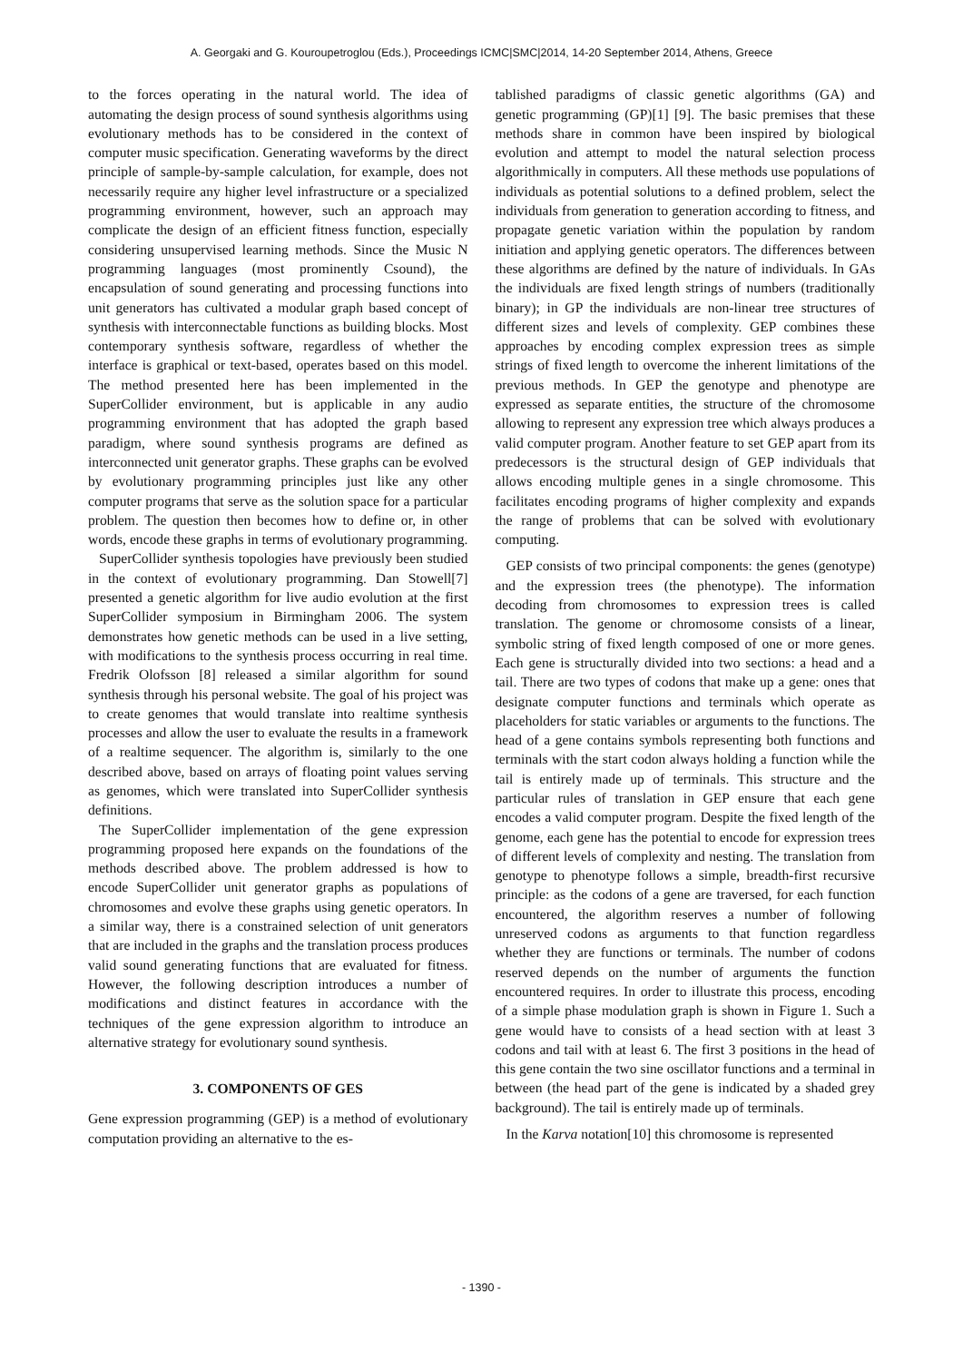A. Georgaki and G. Kouroupetroglou (Eds.), Proceedings ICMC|SMC|2014, 14-20 September 2014, Athens, Greece
to the forces operating in the natural world. The idea of automating the design process of sound synthesis algorithms using evolutionary methods has to be considered in the context of computer music specification. Generating waveforms by the direct principle of sample-by-sample calculation, for example, does not necessarily require any higher level infrastructure or a specialized programming environment, however, such an approach may complicate the design of an efficient fitness function, especially considering unsupervised learning methods. Since the Music N programming languages (most prominently Csound), the encapsulation of sound generating and processing functions into unit generators has cultivated a modular graph based concept of synthesis with interconnectable functions as building blocks. Most contemporary synthesis software, regardless of whether the interface is graphical or text-based, operates based on this model. The method presented here has been implemented in the SuperCollider environment, but is applicable in any audio programming environment that has adopted the graph based paradigm, where sound synthesis programs are defined as interconnected unit generator graphs. These graphs can be evolved by evolutionary programming principles just like any other computer programs that serve as the solution space for a particular problem. The question then becomes how to define or, in other words, encode these graphs in terms of evolutionary programming.
SuperCollider synthesis topologies have previously been studied in the context of evolutionary programming. Dan Stowell[7] presented a genetic algorithm for live audio evolution at the first SuperCollider symposium in Birmingham 2006. The system demonstrates how genetic methods can be used in a live setting, with modifications to the synthesis process occurring in real time. Fredrik Olofsson [8] released a similar algorithm for sound synthesis through his personal website. The goal of his project was to create genomes that would translate into realtime synthesis processes and allow the user to evaluate the results in a framework of a realtime sequencer. The algorithm is, similarly to the one described above, based on arrays of floating point values serving as genomes, which were translated into SuperCollider synthesis definitions.
The SuperCollider implementation of the gene expression programming proposed here expands on the foundations of the methods described above. The problem addressed is how to encode SuperCollider unit generator graphs as populations of chromosomes and evolve these graphs using genetic operators. In a similar way, there is a constrained selection of unit generators that are included in the graphs and the translation process produces valid sound generating functions that are evaluated for fitness. However, the following description introduces a number of modifications and distinct features in accordance with the techniques of the gene expression algorithm to introduce an alternative strategy for evolutionary sound synthesis.
3. COMPONENTS OF GES
Gene expression programming (GEP) is a method of evolutionary computation providing an alternative to the es-
tablished paradigms of classic genetic algorithms (GA) and genetic programming (GP)[1] [9]. The basic premises that these methods share in common have been inspired by biological evolution and attempt to model the natural selection process algorithmically in computers. All these methods use populations of individuals as potential solutions to a defined problem, select the individuals from generation to generation according to fitness, and propagate genetic variation within the population by random initiation and applying genetic operators. The differences between these algorithms are defined by the nature of individuals. In GAs the individuals are fixed length strings of numbers (traditionally binary); in GP the individuals are non-linear tree structures of different sizes and levels of complexity. GEP combines these approaches by encoding complex expression trees as simple strings of fixed length to overcome the inherent limitations of the previous methods. In GEP the genotype and phenotype are expressed as separate entities, the structure of the chromosome allowing to represent any expression tree which always produces a valid computer program. Another feature to set GEP apart from its predecessors is the structural design of GEP individuals that allows encoding multiple genes in a single chromosome. This facilitates encoding programs of higher complexity and expands the range of problems that can be solved with evolutionary computing.
GEP consists of two principal components: the genes (genotype) and the expression trees (the phenotype). The information decoding from chromosomes to expression trees is called translation. The genome or chromosome consists of a linear, symbolic string of fixed length composed of one or more genes. Each gene is structurally divided into two sections: a head and a tail. There are two types of codons that make up a gene: ones that designate computer functions and terminals which operate as placeholders for static variables or arguments to the functions. The head of a gene contains symbols representing both functions and terminals with the start codon always holding a function while the tail is entirely made up of terminals. This structure and the particular rules of translation in GEP ensure that each gene encodes a valid computer program. Despite the fixed length of the genome, each gene has the potential to encode for expression trees of different levels of complexity and nesting. The translation from genotype to phenotype follows a simple, breadth-first recursive principle: as the codons of a gene are traversed, for each function encountered, the algorithm reserves a number of following unreserved codons as arguments to that function regardless whether they are functions or terminals. The number of codons reserved depends on the number of arguments the function encountered requires. In order to illustrate this process, encoding of a simple phase modulation graph is shown in Figure 1. Such a gene would have to consists of a head section with at least 3 codons and tail with at least 6. The first 3 positions in the head of this gene contain the two sine oscillator functions and a terminal in between (the head part of the gene is indicated by a shaded grey background). The tail is entirely made up of terminals.
In the Karva notation[10] this chromosome is represented
- 1390 -